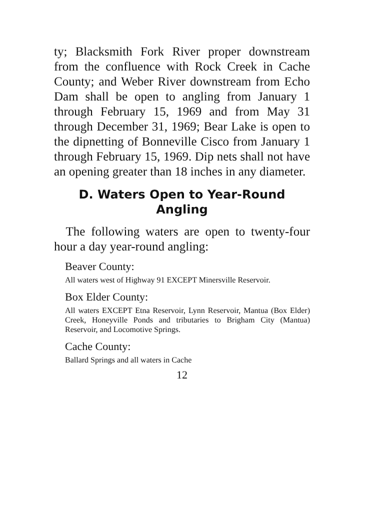ty; Blacksmith Fork River proper downstream from the confluence with Rock Creek in Cache County; and Weber River downstream from Echo Dam shall be open to angling from January 1 through February 15, 1969 and from May 31 through December 31, 1969; Bear Lake is open to the dipnetting of Bonneville Cisco from January 1 through February 15, 1969. Dip nets shall not have an opening greater than 18 inches in any diameter.
D. Waters Open to Year-Round
Angling
The following waters are open to twenty-four hour a day year-round angling:
Beaver County:
All waters west of Highway 91 EXCEPT Minersville Reservoir.
Box Elder County:
All waters EXCEPT Etna Reservoir, Lynn Reservoir, Mantua (Box Elder) Creek, Honeyville Ponds and tributaries to Brigham City (Mantua) Reservoir, and Locomotive Springs.
Cache County:
Ballard Springs and all waters in Cache
12